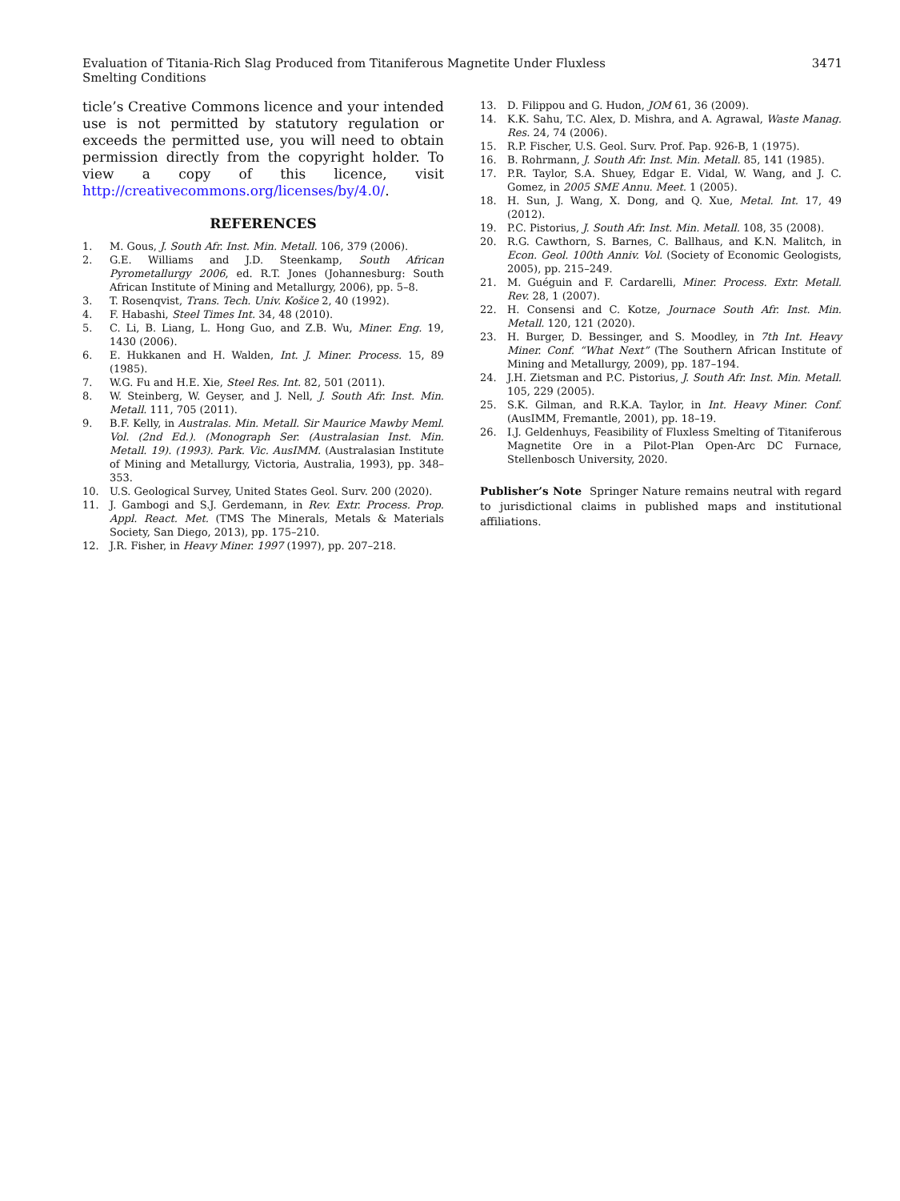Evaluation of Titania-Rich Slag Produced from Titaniferous Magnetite Under Fluxless
Smelting Conditions
3471
ticle’s Creative Commons licence and your intended use is not permitted by statutory regulation or exceeds the permitted use, you will need to obtain permission directly from the copyright holder. To view a copy of this licence, visit http://creativecommons.org/licenses/by/4.0/.
REFERENCES
1. M. Gous, J. South Afr. Inst. Min. Metall. 106, 379 (2006).
2. G.E. Williams and J.D. Steenkamp, South African Pyrometallurgy 2006, ed. R.T. Jones (Johannesburg: South African Institute of Mining and Metallurgy, 2006), pp. 5–8.
3. T. Rosenqvist, Trans. Tech. Univ. Košice 2, 40 (1992).
4. F. Habashi, Steel Times Int. 34, 48 (2010).
5. C. Li, B. Liang, L. Hong Guo, and Z.B. Wu, Miner. Eng. 19, 1430 (2006).
6. E. Hukkanen and H. Walden, Int. J. Miner. Process. 15, 89 (1985).
7. W.G. Fu and H.E. Xie, Steel Res. Int. 82, 501 (2011).
8. W. Steinberg, W. Geyser, and J. Nell, J. South Afr. Inst. Min. Metall. 111, 705 (2011).
9. B.F. Kelly, in Australas. Min. Metall. Sir Maurice Mawby Meml. Vol. (2nd Ed.). (Monograph Ser. (Australasian Inst. Min. Metall. 19). (1993). Park. Vic. AusIMM. (Australasian Institute of Mining and Metallurgy, Victoria, Australia, 1993), pp. 348–353.
10. U.S. Geological Survey, United States Geol. Surv. 200 (2020).
11. J. Gambogi and S.J. Gerdemann, in Rev. Extr. Process. Prop. Appl. React. Met. (TMS The Minerals, Metals & Materials Society, San Diego, 2013), pp. 175–210.
12. J.R. Fisher, in Heavy Miner. 1997 (1997), pp. 207–218.
13. D. Filippou and G. Hudon, JOM 61, 36 (2009).
14. K.K. Sahu, T.C. Alex, D. Mishra, and A. Agrawal, Waste Manag. Res. 24, 74 (2006).
15. R.P. Fischer, U.S. Geol. Surv. Prof. Pap. 926-B, 1 (1975).
16. B. Rohrmann, J. South Afr. Inst. Min. Metall. 85, 141 (1985).
17. P.R. Taylor, S.A. Shuey, Edgar E. Vidal, W. Wang, and J. C. Gomez, in 2005 SME Annu. Meet. 1 (2005).
18. H. Sun, J. Wang, X. Dong, and Q. Xue, Metal. Int. 17, 49 (2012).
19. P.C. Pistorius, J. South Afr. Inst. Min. Metall. 108, 35 (2008).
20. R.G. Cawthorn, S. Barnes, C. Ballhaus, and K.N. Malitch, in Econ. Geol. 100th Anniv. Vol. (Society of Economic Geologists, 2005), pp. 215–249.
21. M. Guéguin and F. Cardarelli, Miner. Process. Extr. Metall. Rev. 28, 1 (2007).
22. H. Consensi and C. Kotze, Journace South Afr. Inst. Min. Metall. 120, 121 (2020).
23. H. Burger, D. Bessinger, and S. Moodley, in 7th Int. Heavy Miner. Conf. “What Next” (The Southern African Institute of Mining and Metallurgy, 2009), pp. 187–194.
24. J.H. Zietsman and P.C. Pistorius, J. South Afr. Inst. Min. Metall. 105, 229 (2005).
25. S.K. Gilman, and R.K.A. Taylor, in Int. Heavy Miner. Conf. (AusIMM, Fremantle, 2001), pp. 18–19.
26. I.J. Geldenhuys, Feasibility of Fluxless Smelting of Titaniferous Magnetite Ore in a Pilot-Plan Open-Arc DC Furnace, Stellenbosch University, 2020.
Publisher’s Note Springer Nature remains neutral with regard to jurisdictional claims in published maps and institutional affiliations.